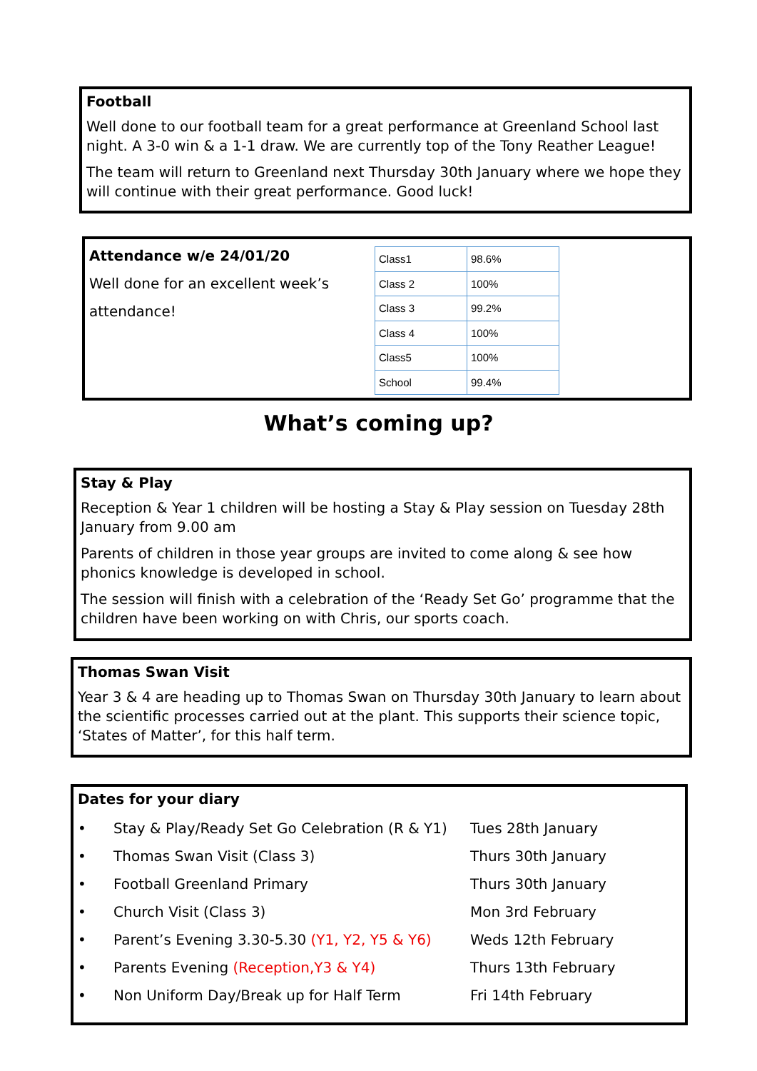Football
Well done to our football team for a great performance at Greenland School last night. A 3-0 win & a 1-1 draw. We are currently top of the Tony Reather League!
The team will return to Greenland next Thursday 30th January where we hope they will continue with their great performance. Good luck!
Attendance w/e 24/01/20
Well done for an excellent week’s attendance!
| Class1 | 98.6% |
| Class 2 | 100% |
| Class 3 | 99.2% |
| Class 4 | 100% |
| Class5 | 100% |
| School | 99.4% |
What’s coming up?
Stay & Play
Reception & Year 1 children will be hosting a Stay & Play session on Tuesday 28th January from 9.00 am
Parents of children in those year groups are invited to come along & see how phonics knowledge is developed in school.
The session will finish with a celebration of the ‘Ready Set Go’ programme that the children have been working on with Chris, our sports coach.
Thomas Swan Visit
Year 3 & 4 are heading up to Thomas Swan on Thursday 30th January to learn about the scientific processes carried out at the plant. This supports their science topic, ‘States of Matter’, for this half term.
Dates for your diary
• Stay & Play/Ready Set Go Celebration (R & Y1) Tues 28th January
• Thomas Swan Visit (Class 3) Thurs 30th January
• Football Greenland Primary Thurs 30th January
• Church Visit (Class 3) Mon 3rd February
• Parent’s Evening 3.30-5.30 (Y1, Y2, Y5 & Y6) Weds 12th February
• Parents Evening (Reception,Y3 & Y4) Thurs 13th February
• Non Uniform Day/Break up for Half Term Fri 14th February